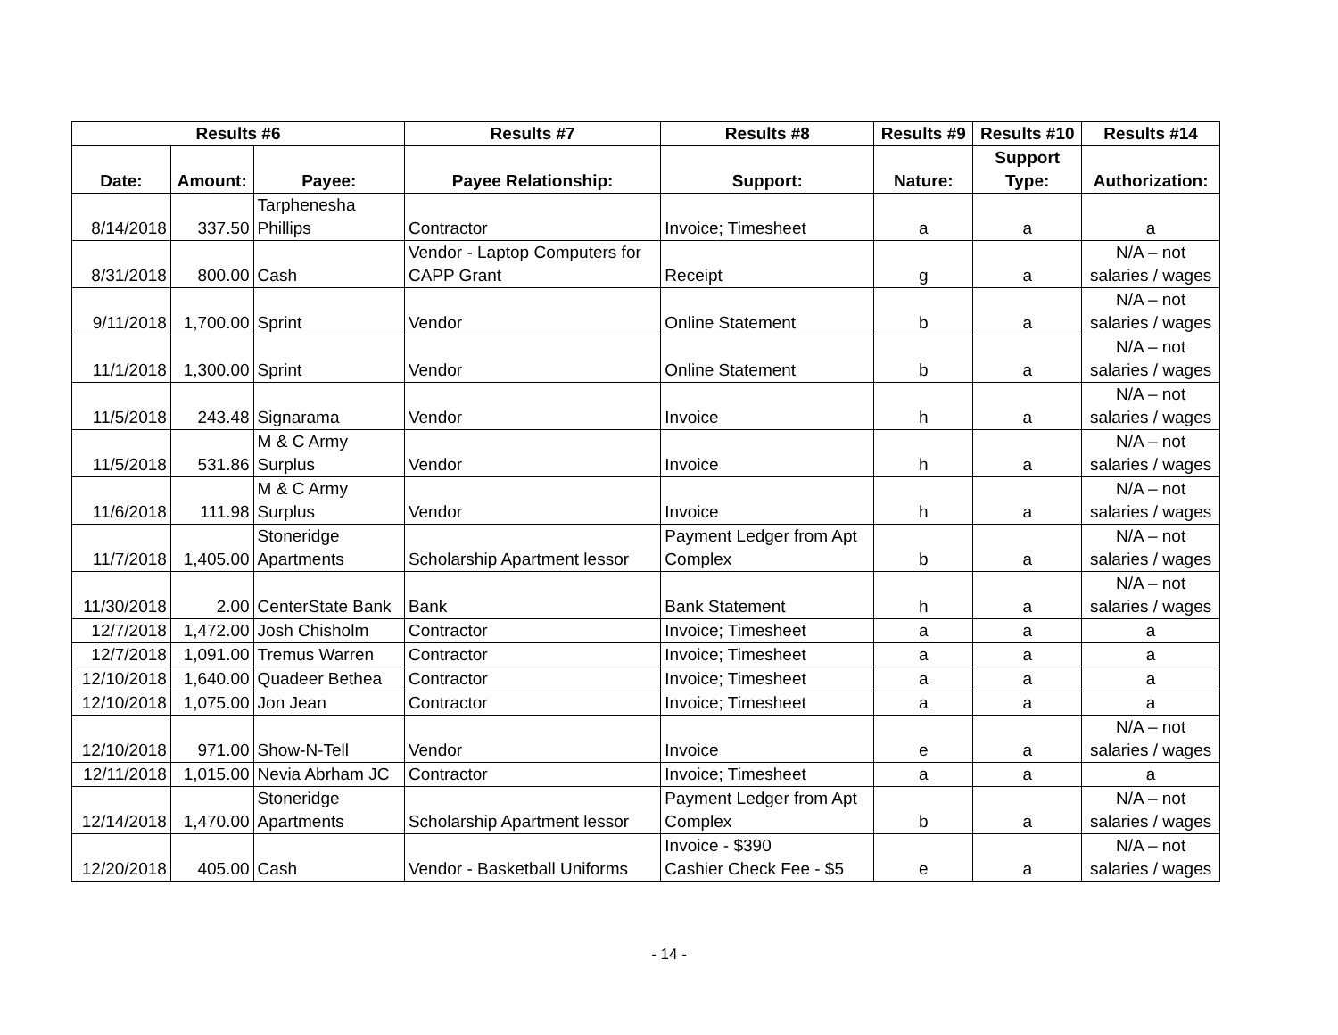| Results #6 | | | Results #7 | Results #8 | Results #9 | Results #10 | Results #14 |
| --- | --- | --- | --- | --- | --- | --- | --- |
| Date: | Amount: | Payee: | Payee Relationship: | Support: | Nature: | Support Type: | Authorization: |
| 8/14/2018 | 337.50 | Tarphenesha Phillips | Contractor | Invoice; Timesheet | a | a | a |
| 8/31/2018 | 800.00 | Cash | Vendor - Laptop Computers for CAPP Grant | Receipt | g | a | N/A – not salaries / wages |
| 9/11/2018 | 1,700.00 | Sprint | Vendor | Online Statement | b | a | N/A – not salaries / wages |
| 11/1/2018 | 1,300.00 | Sprint | Vendor | Online Statement | b | a | N/A – not salaries / wages |
| 11/5/2018 | 243.48 | Signarama | Vendor | Invoice | h | a | N/A – not salaries / wages |
| 11/5/2018 | 531.86 | M & C Army Surplus | Vendor | Invoice | h | a | N/A – not salaries / wages |
| 11/6/2018 | 111.98 | M & C Army Surplus | Vendor | Invoice | h | a | N/A – not salaries / wages |
| 11/7/2018 | 1,405.00 | Stoneridge Apartments | Scholarship Apartment lessor | Payment Ledger from Apt Complex | b | a | N/A – not salaries / wages |
| 11/30/2018 | 2.00 | CenterState Bank | Bank | Bank Statement | h | a | N/A – not salaries / wages |
| 12/7/2018 | 1,472.00 | Josh Chisholm | Contractor | Invoice; Timesheet | a | a | a |
| 12/7/2018 | 1,091.00 | Tremus Warren | Contractor | Invoice; Timesheet | a | a | a |
| 12/10/2018 | 1,640.00 | Quadeer Bethea | Contractor | Invoice; Timesheet | a | a | a |
| 12/10/2018 | 1,075.00 | Jon Jean | Contractor | Invoice; Timesheet | a | a | a |
| 12/10/2018 | 971.00 | Show-N-Tell | Vendor | Invoice | e | a | N/A – not salaries / wages |
| 12/11/2018 | 1,015.00 | Nevia Abrham JC | Contractor | Invoice; Timesheet | a | a | a |
| 12/14/2018 | 1,470.00 | Stoneridge Apartments | Scholarship Apartment lessor | Payment Ledger from Apt Complex | b | a | N/A – not salaries / wages |
| 12/20/2018 | 405.00 | Cash | Vendor - Basketball Uniforms | Invoice - $390 Cashier Check Fee - $5 | e | a | N/A – not salaries / wages |
- 14 -